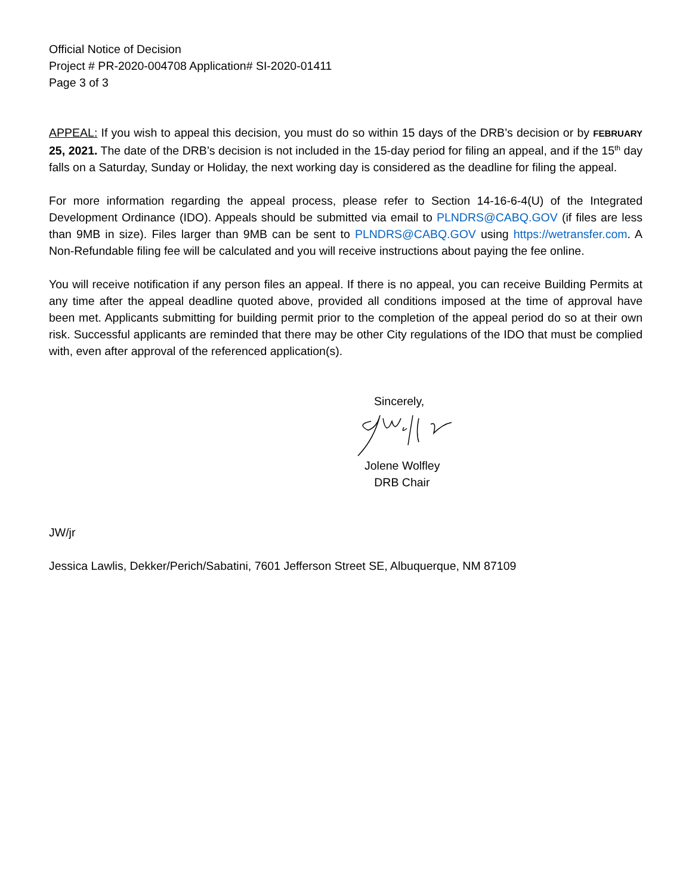Official Notice of Decision
Project # PR-2020-004708 Application# SI-2020-01411
Page 3 of 3
APPEAL: If you wish to appeal this decision, you must do so within 15 days of the DRB’s decision or by FEBRUARY 25, 2021. The date of the DRB’s decision is not included in the 15-day period for filing an appeal, and if the 15<sup>th</sup> day falls on a Saturday, Sunday or Holiday, the next working day is considered as the deadline for filing the appeal.
For more information regarding the appeal process, please refer to Section 14-16-6-4(U) of the Integrated Development Ordinance (IDO). Appeals should be submitted via email to PLNDRS@CABQ.GOV (if files are less than 9MB in size). Files larger than 9MB can be sent to PLNDRS@CABQ.GOV using https://wetransfer.com. A Non-Refundable filing fee will be calculated and you will receive instructions about paying the fee online.
You will receive notification if any person files an appeal. If there is no appeal, you can receive Building Permits at any time after the appeal deadline quoted above, provided all conditions imposed at the time of approval have been met. Applicants submitting for building permit prior to the completion of the appeal period do so at their own risk. Successful applicants are reminded that there may be other City regulations of the IDO that must be complied with, even after approval of the referenced application(s).
Sincerely,
Jolene Wolfley
DRB Chair
JW/jr
Jessica Lawlis, Dekker/Perich/Sabatini, 7601 Jefferson Street SE, Albuquerque, NM 87109